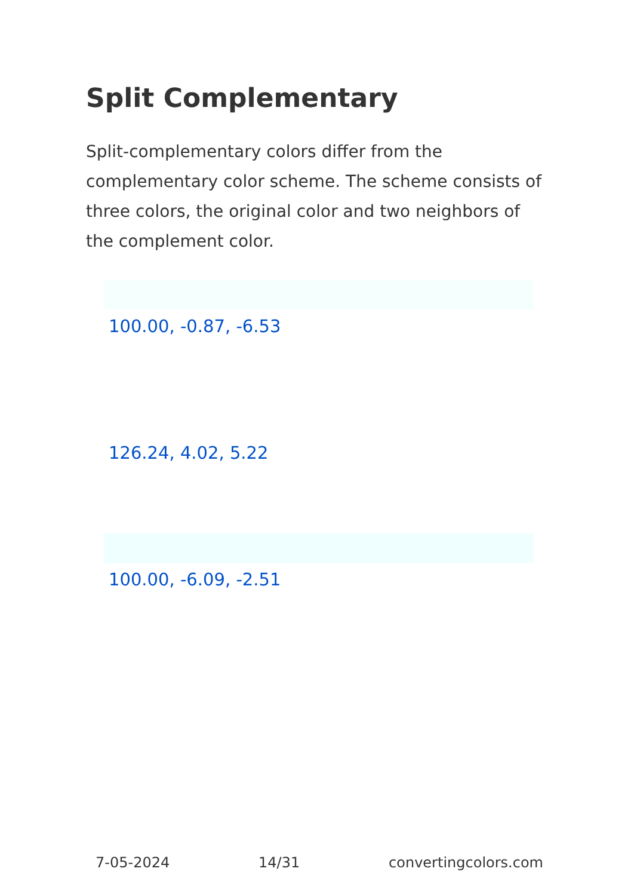Split Complementary
Split-complementary colors differ from the complementary color scheme. The scheme consists of three colors, the original color and two neighbors of the complement color.
100.00, -0.87, -6.53
126.24, 4.02, 5.22
100.00, -6.09, -2.51
7-05-2024 14/31 convertingcolors.com